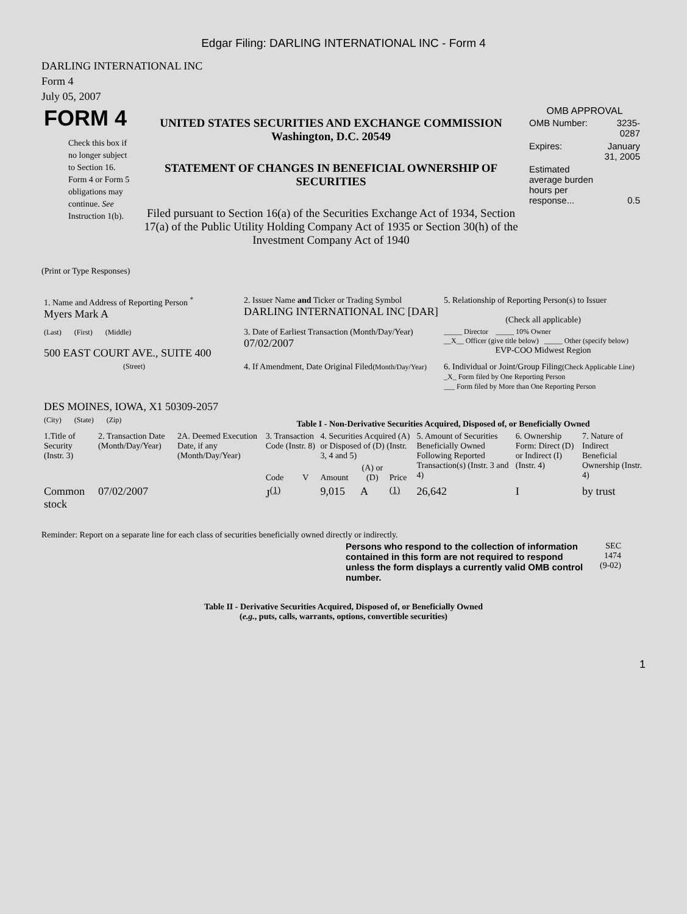Edgar Filing: DARLING INTERNATIONAL INC - Form 4
DARLING INTERNATIONAL INC
Form 4
July 05, 2007
| FORM 4 Check this box if no longer subject to Section 16. Form 4 or Form 5 obligations may continue. See Instruction 1(b). | UNITED STATES SECURITIES AND EXCHANGE COMMISSION Washington, D.C. 20549 STATEMENT OF CHANGES IN BENEFICIAL OWNERSHIP OF SECURITIES Filed pursuant to Section 16(a) of the Securities Exchange Act of 1934, Section 17(a) of the Public Utility Holding Company Act of 1935 or Section 30(h) of the Investment Company Act of 1940 | OMB APPROVAL / OMB Number: / 3235-0287 / / Expires: / January 31, 2005 / / Estimated average burden hours per response... / 0.5 / |
(Print or Type Responses)
| 1. Name and Address of Reporting Person <sup>*</sup> Myers Mark A | 2. Issuer Name and Ticker or Trading Symbol DARLING INTERNATIONAL INC [DAR] | 5. Relationship of Reporting Person(s) to Issuer (Check all applicable) |
| (Last) (First) (Middle) 500 EAST COURT AVE., SUITE 400 | 3. Date of Earliest Transaction (Month/Day/Year) 07/02/2007 | _____ Director _____ 10% Owner __X__ Officer (give title below) _____ Other (specify below) EVP-COO Midwest Region |
| (Street) DES MOINES, IOWA, X1 50309-2057 | 4. If Amendment, Date Original Filed (Month/Day/Year) | 6. Individual or Joint/Group Filing (Check Applicable Line) _X_ Form filed by One Reporting Person ___ Form filed by More than One Reporting Person |
| (City) (State) (Zip) | Table I - Non-Derivative Securities Acquired, Disposed of, or Beneficially Owned | |
| 1.Title of Security (Instr. 3) | 2. Transaction Date (Month/Day/Year) | 2A. Deemed Execution Date, if any (Month/Day/Year) | 3. Transaction Code (Instr. 8) | | 4. Securities Acquired (A) or Disposed of (D) (Instr. 3, 4 and 5) | | | 5. Amount of Securities Beneficially Owned Following Reported Transaction(s) (Instr. 3 and 4) | 6. Ownership Form: Direct (D) or Indirect (I) (Instr. 4) | 7. Nature of Indirect Beneficial Ownership (Instr. 4) |
| --- | --- | --- | --- | --- | --- | --- | --- | --- | --- | --- |
| | | | Code | V | Amount | (A) or (D) | Price | | | |
| Common stock | 07/02/2007 | | J<sup>(1)</sup> | | 9,015 | A | <sup>(1)</sup> | 26,642 | I | by trust |
Reminder: Report on a separate line for each class of securities beneficially owned directly or indirectly.
| Persons who respond to the collection of information contained in this form are not required to respond unless the form displays a currently valid OMB control number. | SEC 1474 (9-02) |
Table II - Derivative Securities Acquired, Disposed of, or Beneficially Owned
(e.g., puts, calls, warrants, options, convertible securities)
1